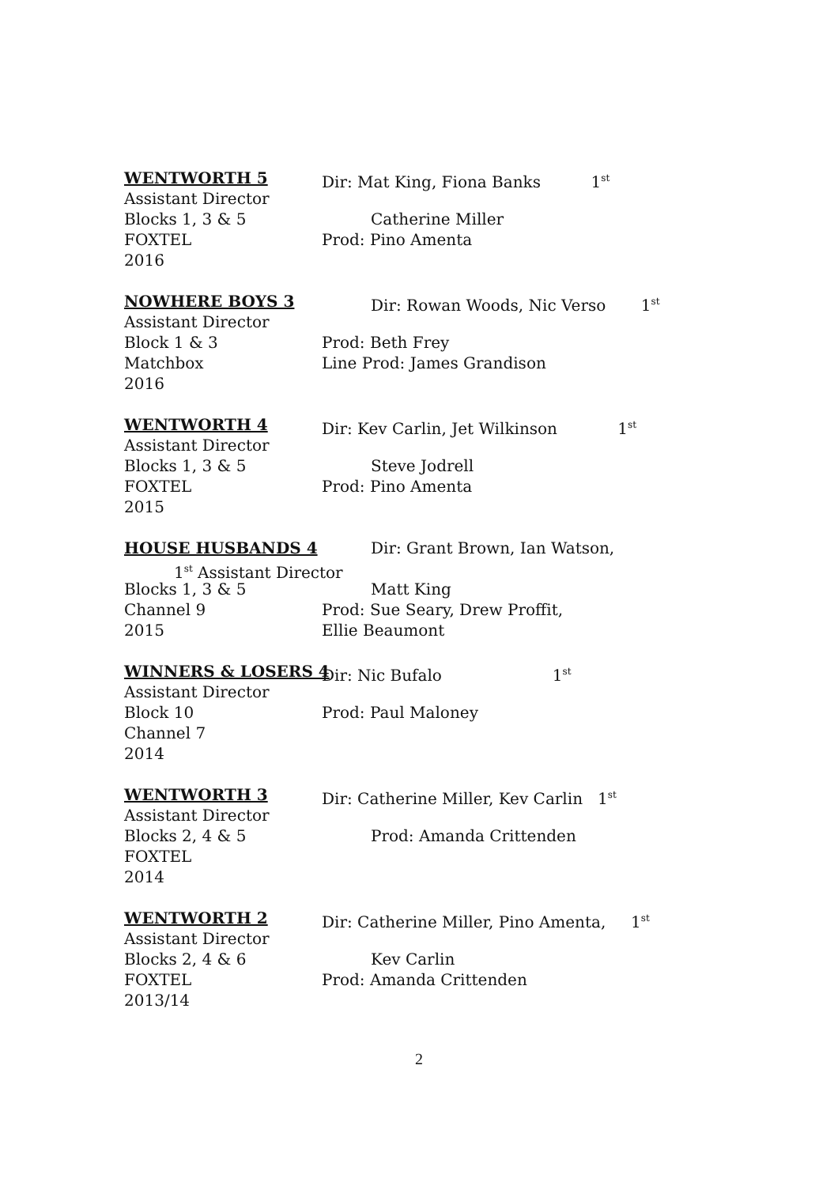WENTWORTH 5 Dir: Mat King, Fiona Banks 1<sup>st</sup>
Assistant Director
Blocks 1, 3 & 5 Catherine Miller
FOXTEL Prod: Pino Amenta
2016
NOWHERE BOYS 3 Dir: Rowan Woods, Nic Verso 1<sup>st</sup>
Assistant Director
Block 1 & 3 Prod: Beth Frey
Matchbox Line Prod: James Grandison
2016
WENTWORTH 4 Dir: Kev Carlin, Jet Wilkinson 1<sup>st</sup>
Assistant Director
Blocks 1, 3 & 5 Steve Jodrell
FOXTEL Prod: Pino Amenta
2015
HOUSE HUSBANDS 4 Dir: Grant Brown, Ian Watson,
1<sup>st</sup> Assistant Director
Blocks 1, 3 & 5 Matt King
Channel 9 Prod: Sue Seary, Drew Proffit,
2015 Ellie Beaumont
WINNERS & LOSERS 4 Dir: Nic Bufalo 1<sup>st</sup>
Assistant Director
Block 10 Prod: Paul Maloney
Channel 7
2014
WENTWORTH 3 Dir: Catherine Miller, Kev Carlin 1<sup>st</sup>
Assistant Director
Blocks 2, 4 & 5 Prod: Amanda Crittenden
FOXTEL
2014
WENTWORTH 2 Dir: Catherine Miller, Pino Amenta, 1<sup>st</sup>
Assistant Director
Blocks 2, 4 & 6 Kev Carlin
FOXTEL Prod: Amanda Crittenden
2013/14
2